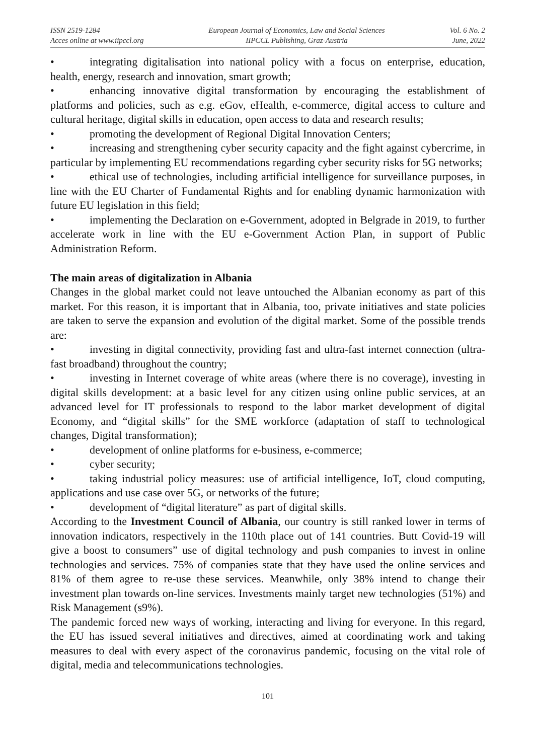ISSN 2519-1284
Acces online at www.iipccl.org
European Journal of Economics, Law and Social Sciences
IIPCCL Publishing, Graz-Austria
Vol. 6 No. 2
June, 2022
• integrating digitalisation into national policy with a focus on enterprise, education, health, energy, research and innovation, smart growth;
• enhancing innovative digital transformation by encouraging the establishment of platforms and policies, such as e.g. eGov, eHealth, e-commerce, digital access to culture and cultural heritage, digital skills in education, open access to data and research results;
• promoting the development of Regional Digital Innovation Centers;
• increasing and strengthening cyber security capacity and the fight against cybercrime, in particular by implementing EU recommendations regarding cyber security risks for 5G networks;
• ethical use of technologies, including artificial intelligence for surveillance purposes, in line with the EU Charter of Fundamental Rights and for enabling dynamic harmonization with future EU legislation in this field;
• implementing the Declaration on e-Government, adopted in Belgrade in 2019, to further accelerate work in line with the EU e-Government Action Plan, in support of Public Administration Reform.
The main areas of digitalization in Albania
Changes in the global market could not leave untouched the Albanian economy as part of this market. For this reason, it is important that in Albania, too, private initiatives and state policies are taken to serve the expansion and evolution of the digital market. Some of the possible trends are:
• investing in digital connectivity, providing fast and ultra-fast internet connection (ultra-fast broadband) throughout the country;
• investing in Internet coverage of white areas (where there is no coverage), investing in digital skills development: at a basic level for any citizen using online public services, at an advanced level for IT professionals to respond to the labor market development of digital Economy, and “digital skills” for the SME workforce (adaptation of staff to technological changes, Digital transformation);
• development of online platforms for e-business, e-commerce;
• cyber security;
• taking industrial policy measures: use of artificial intelligence, IoT, cloud computing, applications and use case over 5G, or networks of the future;
• development of “digital literature” as part of digital skills.
According to the Investment Council of Albania, our country is still ranked lower in terms of innovation indicators, respectively in the 110th place out of 141 countries. Butt Covid-19 will give a boost to consumers” use of digital technology and push companies to invest in online technologies and services. 75% of companies state that they have used the online services and 81% of them agree to re-use these services. Meanwhile, only 38% intend to change their investment plan towards on-line services. Investments mainly target new technologies (51%) and Risk Management (s9%).
The pandemic forced new ways of working, interacting and living for everyone. In this regard, the EU has issued several initiatives and directives, aimed at coordinating work and taking measures to deal with every aspect of the coronavirus pandemic, focusing on the vital role of digital, media and telecommunications technologies.
101